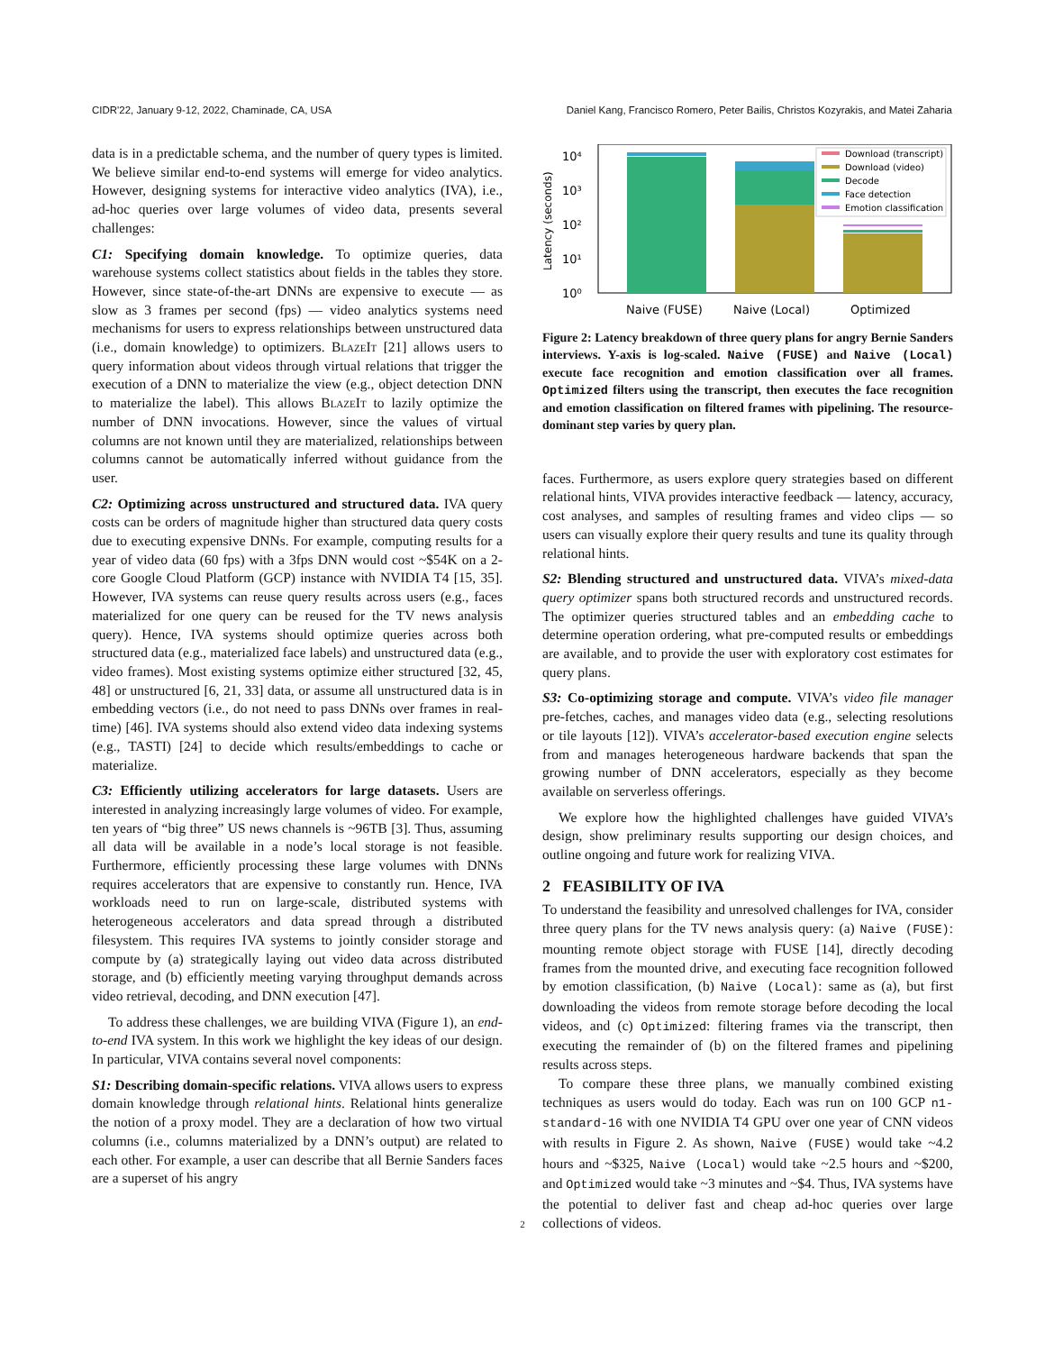CIDR'22, January 9-12, 2022, Chaminade, CA, USA Daniel Kang, Francisco Romero, Peter Bailis, Christos Kozyrakis, and Matei Zaharia
data is in a predictable schema, and the number of query types is limited. We believe similar end-to-end systems will emerge for video analytics. However, designing systems for interactive video analytics (IVA), i.e., ad-hoc queries over large volumes of video data, presents several challenges:
C1: Specifying domain knowledge. To optimize queries, data warehouse systems collect statistics about fields in the tables they store. However, since state-of-the-art DNNs are expensive to execute — as slow as 3 frames per second (fps) — video analytics systems need mechanisms for users to express relationships between unstructured data (i.e., domain knowledge) to optimizers. BlazeIt [21] allows users to query information about videos through virtual relations that trigger the execution of a DNN to materialize the view (e.g., object detection DNN to materialize the label). This allows BlazeIt to lazily optimize the number of DNN invocations. However, since the values of virtual columns are not known until they are materialized, relationships between columns cannot be automatically inferred without guidance from the user.
C2: Optimizing across unstructured and structured data. IVA query costs can be orders of magnitude higher than structured data query costs due to executing expensive DNNs. For example, computing results for a year of video data (60 fps) with a 3fps DNN would cost ~$54K on a 2-core Google Cloud Platform (GCP) instance with NVIDIA T4 [15, 35]. However, IVA systems can reuse query results across users (e.g., faces materialized for one query can be reused for the TV news analysis query). Hence, IVA systems should optimize queries across both structured data (e.g., materialized face labels) and unstructured data (e.g., video frames). Most existing systems optimize either structured [32, 45, 48] or unstructured [6, 21, 33] data, or assume all unstructured data is in embedding vectors (i.e., do not need to pass DNNs over frames in real-time) [46]. IVA systems should also extend video data indexing systems (e.g., TASTI) [24] to decide which results/embeddings to cache or materialize.
C3: Efficiently utilizing accelerators for large datasets. Users are interested in analyzing increasingly large volumes of video. For example, ten years of “big three” US news channels is ~96TB [3]. Thus, assuming all data will be available in a node’s local storage is not feasible. Furthermore, efficiently processing these large volumes with DNNs requires accelerators that are expensive to constantly run. Hence, IVA workloads need to run on large-scale, distributed systems with heterogeneous accelerators and data spread through a distributed filesystem. This requires IVA systems to jointly consider storage and compute by (a) strategically laying out video data across distributed storage, and (b) efficiently meeting varying throughput demands across video retrieval, decoding, and DNN execution [47].
To address these challenges, we are building VIVA (Figure 1), an end-to-end IVA system. In this work we highlight the key ideas of our design. In particular, VIVA contains several novel components:
S1: Describing domain-specific relations. VIVA allows users to express domain knowledge through relational hints. Relational hints generalize the notion of a proxy model. They are a declaration of how two virtual columns (i.e., columns materialized by a DNN’s output) are related to each other. For example, a user can describe that all Bernie Sanders faces are a superset of his angry
Latency (seconds)
10⁴
10³
10²
10¹
10⁰
Download (transcript)
Download (video)
Decode
Face detection
Emotion classification
Naive (FUSE)
Naive (Local)
Optimized
Figure 2: Latency breakdown of three query plans for angry Bernie Sanders interviews. Y-axis is log-scaled. Naive (FUSE) and Naive (Local) execute face recognition and emotion classification over all frames. Optimized filters using the transcript, then executes the face recognition and emotion classification on filtered frames with pipelining. The resource-dominant step varies by query plan.
faces. Furthermore, as users explore query strategies based on different relational hints, VIVA provides interactive feedback — latency, accuracy, cost analyses, and samples of resulting frames and video clips — so users can visually explore their query results and tune its quality through relational hints.
S2: Blending structured and unstructured data. VIVA’s mixed-data query optimizer spans both structured records and unstructured records. The optimizer queries structured tables and an embedding cache to determine operation ordering, what pre-computed results or embeddings are available, and to provide the user with exploratory cost estimates for query plans.
S3: Co-optimizing storage and compute. VIVA’s video file manager pre-fetches, caches, and manages video data (e.g., selecting resolutions or tile layouts [12]). VIVA’s accelerator-based execution engine selects from and manages heterogeneous hardware backends that span the growing number of DNN accelerators, especially as they become available on serverless offerings.
We explore how the highlighted challenges have guided VIVA’s design, show preliminary results supporting our design choices, and outline ongoing and future work for realizing VIVA.
2 FEASIBILITY OF IVA
To understand the feasibility and unresolved challenges for IVA, consider three query plans for the TV news analysis query: (a) Naive (FUSE): mounting remote object storage with FUSE [14], directly decoding frames from the mounted drive, and executing face recognition followed by emotion classification, (b) Naive (Local): same as (a), but first downloading the videos from remote storage before decoding the local videos, and (c) Optimized: filtering frames via the transcript, then executing the remainder of (b) on the filtered frames and pipelining results across steps.
To compare these three plans, we manually combined existing techniques as users would do today. Each was run on 100 GCP n1-standard-16 with one NVIDIA T4 GPU over one year of CNN videos with results in Figure 2. As shown, Naive (FUSE) would take ~4.2 hours and ~$325, Naive (Local) would take ~2.5 hours and ~$200, and Optimized would take ~3 minutes and ~$4. Thus, IVA systems have the potential to deliver fast and cheap ad-hoc queries over large collections of videos.
2